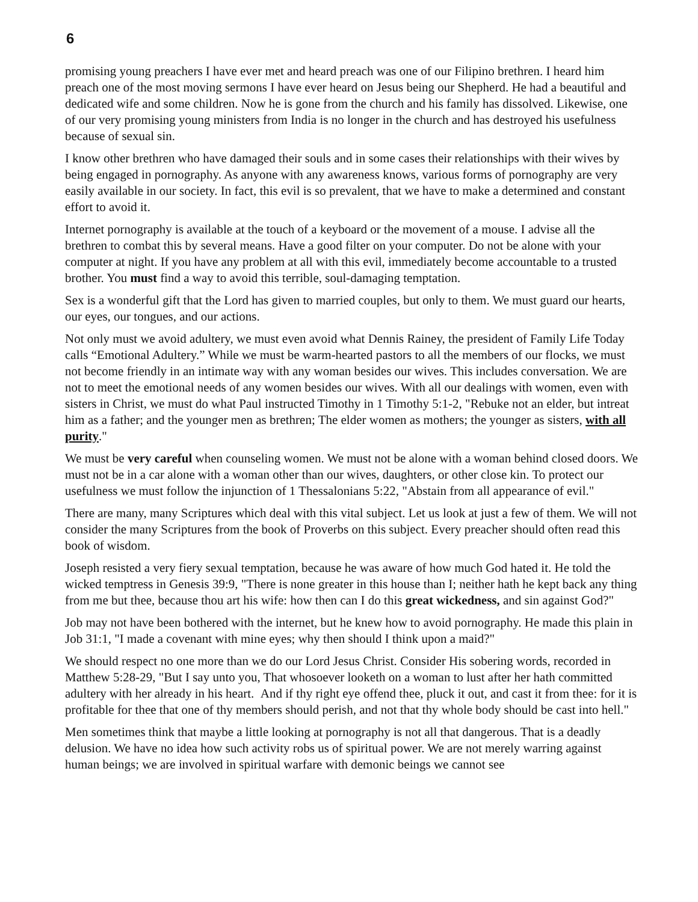6
promising young preachers I have ever met and heard preach was one of our Filipino brethren. I heard him preach one of the most moving sermons I have ever heard on Jesus being our Shepherd. He had a beautiful and dedicated wife and some children. Now he is gone from the church and his family has dissolved. Likewise, one of our very promising young ministers from India is no longer in the church and has destroyed his usefulness because of sexual sin.
I know other brethren who have damaged their souls and in some cases their relationships with their wives by being engaged in pornography. As anyone with any awareness knows, various forms of pornography are very easily available in our society. In fact, this evil is so prevalent, that we have to make a determined and constant effort to avoid it.
Internet pornography is available at the touch of a keyboard or the movement of a mouse. I advise all the brethren to combat this by several means. Have a good filter on your computer. Do not be alone with your computer at night. If you have any problem at all with this evil, immediately become accountable to a trusted brother. You must find a way to avoid this terrible, soul-damaging temptation.
Sex is a wonderful gift that the Lord has given to married couples, but only to them. We must guard our hearts, our eyes, our tongues, and our actions.
Not only must we avoid adultery, we must even avoid what Dennis Rainey, the president of Family Life Today calls “Emotional Adultery.” While we must be warm-hearted pastors to all the members of our flocks, we must not become friendly in an intimate way with any woman besides our wives. This includes conversation. We are not to meet the emotional needs of any women besides our wives. With all our dealings with women, even with sisters in Christ, we must do what Paul instructed Timothy in 1 Timothy 5:1-2, "Rebuke not an elder, but intreat him as a father; and the younger men as brethren; The elder women as mothers; the younger as sisters, with all purity."
We must be very careful when counseling women. We must not be alone with a woman behind closed doors. We must not be in a car alone with a woman other than our wives, daughters, or other close kin. To protect our usefulness we must follow the injunction of 1 Thessalonians 5:22, "Abstain from all appearance of evil."
There are many, many Scriptures which deal with this vital subject. Let us look at just a few of them. We will not consider the many Scriptures from the book of Proverbs on this subject. Every preacher should often read this book of wisdom.
Joseph resisted a very fiery sexual temptation, because he was aware of how much God hated it. He told the wicked temptress in Genesis 39:9, "There is none greater in this house than I; neither hath he kept back any thing from me but thee, because thou art his wife: how then can I do this great wickedness, and sin against God?"
Job may not have been bothered with the internet, but he knew how to avoid pornography. He made this plain in Job 31:1, "I made a covenant with mine eyes; why then should I think upon a maid?"
We should respect no one more than we do our Lord Jesus Christ. Consider His sobering words, recorded in Matthew 5:28-29, "But I say unto you, That whosoever looketh on a woman to lust after her hath committed adultery with her already in his heart. And if thy right eye offend thee, pluck it out, and cast it from thee: for it is profitable for thee that one of thy members should perish, and not that thy whole body should be cast into hell."
Men sometimes think that maybe a little looking at pornography is not all that dangerous. That is a deadly delusion. We have no idea how such activity robs us of spiritual power. We are not merely warring against human beings; we are involved in spiritual warfare with demonic beings we cannot see